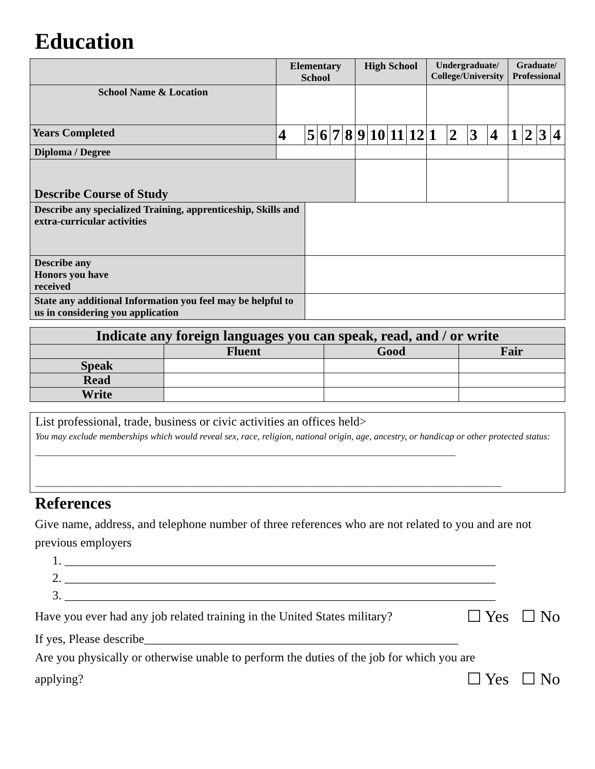Education
| | Elementary School | | | | | High School | | | | Undergraduate/ College/University | | | | Graduate/ Professional | | | |
| School Name & Location | | | | | | | | | | | | | | | | | |
| Years Completed | 4 | 5 | 6 | 7 | 8 | 9 | 10 | 11 | 12 | 1 | 2 | 3 | 4 | 1 | 2 | 3 | 4 |
| Diploma / Degree | | | | | | | | | | | | | | | | | |
| Describe Course of Study | | | | | | | | | | | | | | | | | |
| Describe any specialized Training, apprenticeship, Skills and extra-curricular activities | | | | | | | | | | | | | | | | | |
| Describe any Honors you have received | | | | | | | | | | | | | | | | | |
| State any additional Information you feel may be helpful to us in considering you application | | | | | | | | | | | | | | | | | |
| Indicate any foreign languages you can speak, read, and / or write | | | |
| | Fluent | Good | Fair |
| Speak | | | |
| Read | | | |
| Write | | | |
List professional, trade, business or civic activities an offices held>
You may exclude memberships which would reveal sex, race, religion, national origin, age, ancestry, or handicap or other protected status: ___________________________________________________________________________________________
_____________________________________________________________________________________________________
References
Give name, address, and telephone number of three references who are not related to you and are not previous employers
1. ______________________________________________________________________
2. ______________________________________________________________________
3. ______________________________________________________________________
Have you ever had any job related training in the United States military? ☐ Yes ☐ No
If yes, Please describe___________________________________________________
Are you physically or otherwise unable to perform the duties of the job for which you are
applying? ☐ Yes ☐ No